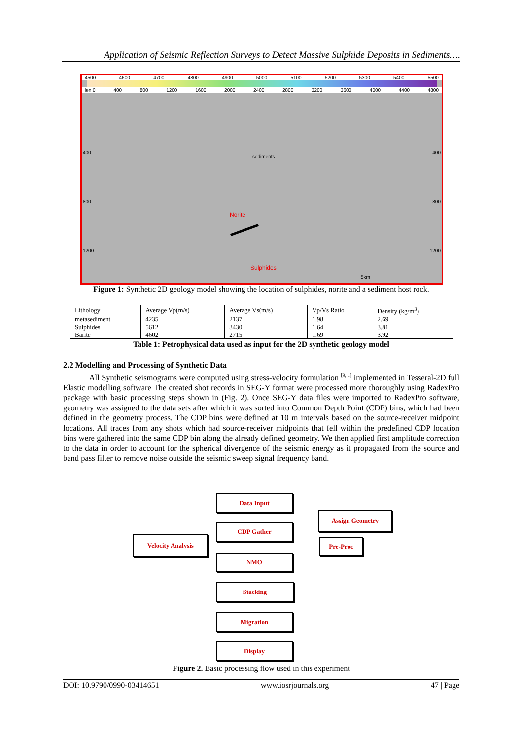Application of Seismic Reflection Surveys to Detect Massive Sulphide Deposits in Sediments….
4500 4600 4700 4800 4900 5000 5100 5200 5300 5400 5500
len 0 400 800 1200 1600 2000 2400 2800 3200 3600 4000 4400 4800
400 400
sediments
800 800
Norite
1200 1200
Sulphides
5km
Figure 1: Synthetic 2D geology model showing the location of sulphides, norite and a sediment host rock.
| Lithology | Average Vp(m/s) | Average Vs(m/s) | Vp/Vs Ratio | Density (kg/m<sup>3</sup>) |
| metasediment | 4235 | 2137 | 1.98 | 2.69 |
| Sulphides | 5612 | 3430 | 1.64 | 3.81 |
| Barite | 4602 | 2715 | 1.69 | 3.92 |
Table 1: Petrophysical data used as input for the 2D synthetic geology model
2.2 Modelling and Processing of Synthetic Data
All Synthetic seismograms were computed using stress-velocity formulation <sup>[9, 1]</sup> implemented in Tesseral-2D full Elastic modelling software The created shot records in SEG-Y format were processed more thoroughly using RadexPro package with basic processing steps shown in (Fig. 2). Once SEG-Y data files were imported to RadexPro software, geometry was assigned to the data sets after which it was sorted into Common Depth Point (CDP) bins, which had been defined in the geometry process. The CDP bins were defined at 10 m intervals based on the source-receiver midpoint locations. All traces from any shots which had source-receiver midpoints that fell within the predefined CDP location bins were gathered into the same CDP bin along the already defined geometry. We then applied first amplitude correction to the data in order to account for the spherical divergence of the seismic energy as it propagated from the source and band pass filter to remove noise outside the seismic sweep signal frequency band.
Data Input
Assign Geometry
CDP Gather
Velocity Analysis Pre-Proc
NMO
Stacking
Migration
Display
Figure 2. Basic processing flow used in this experiment
DOI: 10.9790/0990-03414651 www.iosrjournals.org 47 | Page